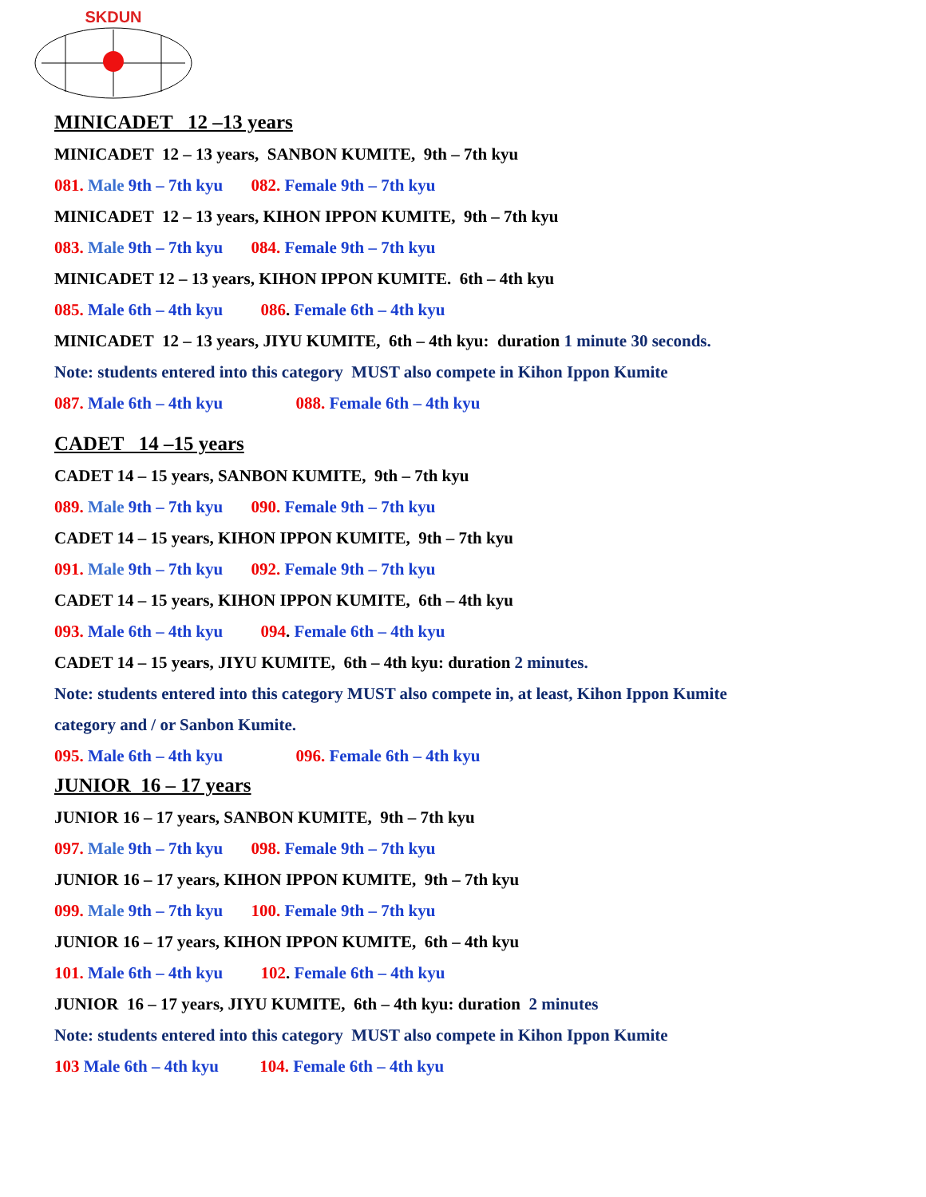SKDUN
MINICADET 12 –13 years
MINICADET 12 – 13 years, SANBON KUMITE, 9th – 7th kyu
081. Male 9th – 7th kyu 082. Female 9th – 7th kyu
MINICADET 12 – 13 years, KIHON IPPON KUMITE, 9th – 7th kyu
083. Male 9th – 7th kyu 084. Female 9th – 7th kyu
MINICADET 12 – 13 years, KIHON IPPON KUMITE. 6th – 4th kyu
085. Male 6th – 4th kyu 086. Female 6th – 4th kyu
MINICADET 12 – 13 years, JIYU KUMITE, 6th – 4th kyu: duration 1 minute 30 seconds.
Note: students entered into this category MUST also compete in Kihon Ippon Kumite
087. Male 6th – 4th kyu 088. Female 6th – 4th kyu
CADET 14 –15 years
CADET 14 – 15 years, SANBON KUMITE, 9th – 7th kyu
089. Male 9th – 7th kyu 090. Female 9th – 7th kyu
CADET 14 – 15 years, KIHON IPPON KUMITE, 9th – 7th kyu
091. Male 9th – 7th kyu 092. Female 9th – 7th kyu
CADET 14 – 15 years, KIHON IPPON KUMITE, 6th – 4th kyu
093. Male 6th – 4th kyu 094. Female 6th – 4th kyu
CADET 14 – 15 years, JIYU KUMITE, 6th – 4th kyu: duration 2 minutes.
Note: students entered into this category MUST also compete in, at least, Kihon Ippon Kumite
category and / or Sanbon Kumite.
095. Male 6th – 4th kyu 096. Female 6th – 4th kyu
JUNIOR 16 – 17 years
JUNIOR 16 – 17 years, SANBON KUMITE, 9th – 7th kyu
097. Male 9th – 7th kyu 098. Female 9th – 7th kyu
JUNIOR 16 – 17 years, KIHON IPPON KUMITE, 9th – 7th kyu
099. Male 9th – 7th kyu 100. Female 9th – 7th kyu
JUNIOR 16 – 17 years, KIHON IPPON KUMITE, 6th – 4th kyu
101. Male 6th – 4th kyu 102. Female 6th – 4th kyu
JUNIOR 16 – 17 years, JIYU KUMITE, 6th – 4th kyu: duration 2 minutes
Note: students entered into this category MUST also compete in Kihon Ippon Kumite
103 Male 6th – 4th kyu 104. Female 6th – 4th kyu